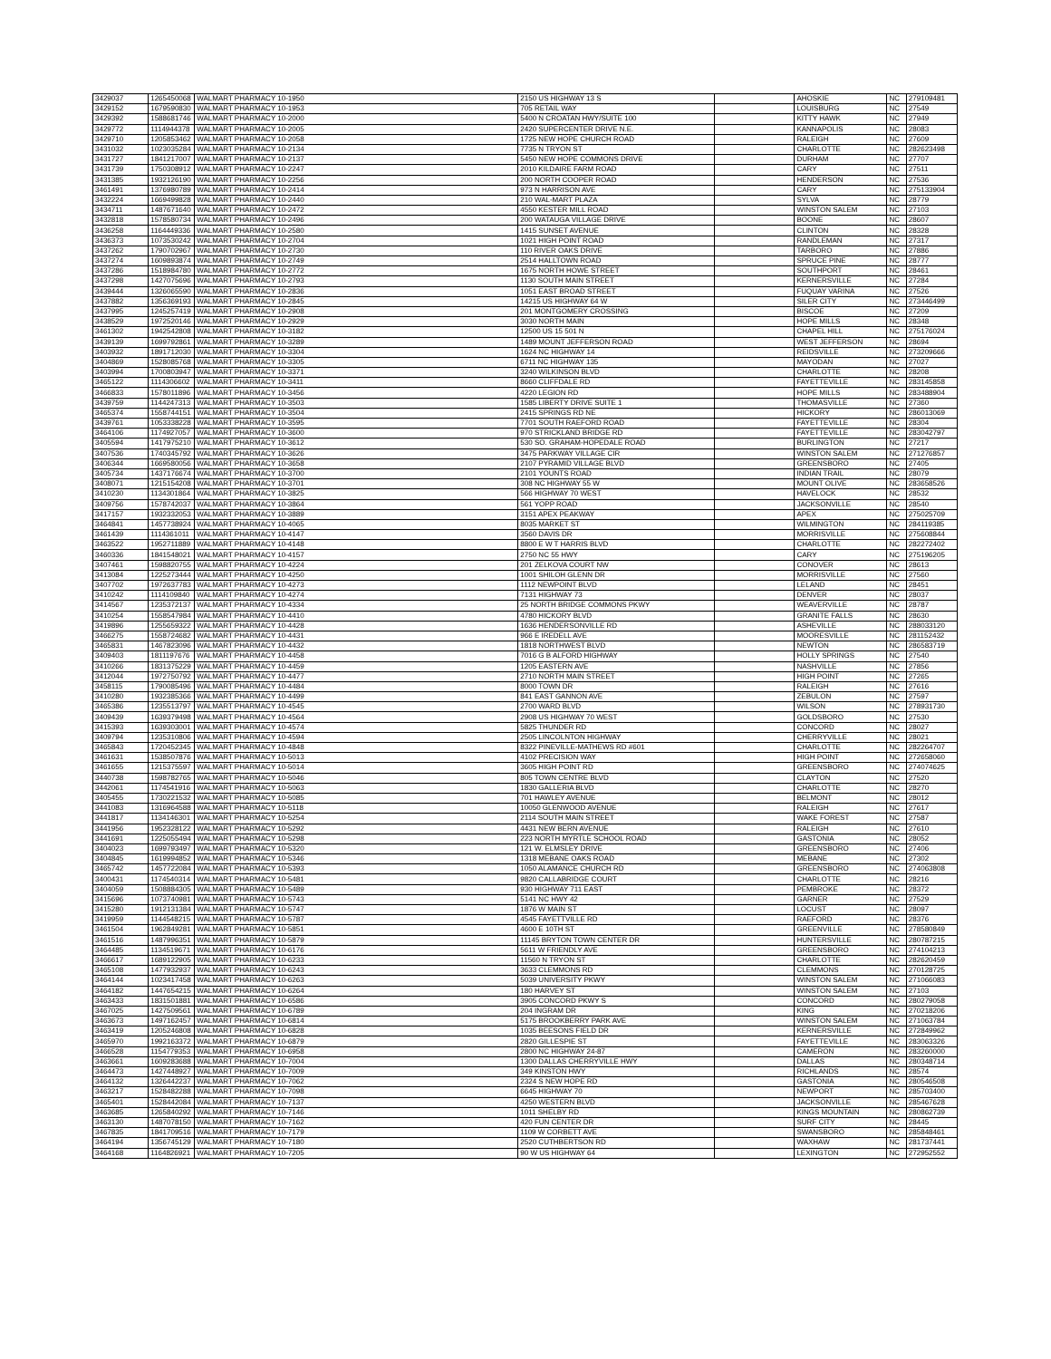| 3429037 | 1265450068 | WALMART PHARMACY 10-1950 | 2150 US HIGHWAY 13 S | | AHOSKIE | NC | 279109481 |
| 3429152 | 1679590830 | WALMART PHARMACY 10-1953 | 705 RETAIL WAY | | LOUISBURG | NC | 27549 |
| 3429392 | 1588681746 | WALMART PHARMACY 10-2000 | 5400 N CROATAN HWY/SUITE 100 | | KITTY HAWK | NC | 27949 |
| 3429772 | 1114944378 | WALMART PHARMACY 10-2005 | 2420 SUPERCENTER DRIVE N.E. | | KANNAPOLIS | NC | 28083 |
| 3429710 | 1205853462 | WALMART PHARMACY 10-2058 | 1725 NEW HOPE CHURCH ROAD | | RALEIGH | NC | 27609 |
| 3431032 | 1023035284 | WALMART PHARMACY 10-2134 | 7735 N TRYON ST | | CHARLOTTE | NC | 282623498 |
| 3431727 | 1841217007 | WALMART PHARMACY 10-2137 | 5450 NEW HOPE COMMONS DRIVE | | DURHAM | NC | 27707 |
| 3431739 | 1750308912 | WALMART PHARMACY 10-2247 | 2010 KILDAIRE FARM ROAD | | CARY | NC | 27511 |
| 3431385 | 1932126190 | WALMART PHARMACY 10-2256 | 200 NORTH COOPER ROAD | | HENDERSON | NC | 27536 |
| 3461491 | 1376980789 | WALMART PHARMACY 10-2414 | 973 N HARRISON AVE | | CARY | NC | 275133904 |
| 3432224 | 1669499828 | WALMART PHARMACY 10-2440 | 210 WAL-MART PLAZA | | SYLVA | NC | 28779 |
| 3434711 | 1487671640 | WALMART PHARMACY 10-2472 | 4550 KESTER MILL ROAD | | WINSTON SALEM | NC | 27103 |
| 3432818 | 1578580734 | WALMART PHARMACY 10-2496 | 200 WATAUGA VILLAGE DRIVE | | BOONE | NC | 28607 |
| 3436258 | 1164449336 | WALMART PHARMACY 10-2580 | 1415 SUNSET AVENUE | | CLINTON | NC | 28328 |
| 3436373 | 1073530242 | WALMART PHARMACY 10-2704 | 1021 HIGH POINT ROAD | | RANDLEMAN | NC | 27317 |
| 3437262 | 1790702967 | WALMART PHARMACY 10-2730 | 110 RIVER OAKS DRIVE | | TARBORO | NC | 27886 |
| 3437274 | 1609893874 | WALMART PHARMACY 10-2749 | 2514 HALLTOWN ROAD | | SPRUCE PINE | NC | 28777 |
| 3437286 | 1518984780 | WALMART PHARMACY 10-2772 | 1675 NORTH HOWE STREET | | SOUTHPORT | NC | 28461 |
| 3437298 | 1427075696 | WALMART PHARMACY 10-2793 | 1130 SOUTH MAIN STREET | | KERNERSVILLE | NC | 27284 |
| 3439444 | 1326065590 | WALMART PHARMACY 10-2836 | 1051 EAST BROAD STREET | | FUQUAY VARINA | NC | 27526 |
| 3437882 | 1356369193 | WALMART PHARMACY 10-2845 | 14215 US HIGHWAY 64 W | | SILER CITY | NC | 273446499 |
| 3437995 | 1245257419 | WALMART PHARMACY 10-2908 | 201 MONTGOMERY CROSSING | | BISCOE | NC | 27209 |
| 3438529 | 1972520146 | WALMART PHARMACY 10-2929 | 3030 NORTH MAIN | | HOPE MILLS | NC | 28348 |
| 3461302 | 1942542808 | WALMART PHARMACY 10-3182 | 12500 US 15 501 N | | CHAPEL HILL | NC | 275176024 |
| 3439139 | 1699792861 | WALMART PHARMACY 10-3289 | 1489 MOUNT JEFFERSON ROAD | | WEST JEFFERSON | NC | 28694 |
| 3403932 | 1891712030 | WALMART PHARMACY 10-3304 | 1624 NC HIGHWAY 14 | | REIDSVILLE | NC | 273209666 |
| 3404869 | 1528085768 | WALMART PHARMACY 10-3305 | 6711 NC HIGHWAY 135 | | MAYODAN | NC | 27027 |
| 3403994 | 1700803947 | WALMART PHARMACY 10-3371 | 3240 WILKINSON BLVD | | CHARLOTTE | NC | 28208 |
| 3465122 | 1114306602 | WALMART PHARMACY 10-3411 | 8660 CLIFFDALE RD | | FAYETTEVILLE | NC | 283145858 |
| 3466833 | 1578011896 | WALMART PHARMACY 10-3456 | 4220 LEGION RD | | HOPE MILLS | NC | 283488904 |
| 3439759 | 1144247313 | WALMART PHARMACY 10-3503 | 1585 LIBERTY DRIVE SUITE 1 | | THOMASVILLE | NC | 27360 |
| 3465374 | 1558744151 | WALMART PHARMACY 10-3504 | 2415 SPRINGS RD NE | | HICKORY | NC | 286013069 |
| 3439761 | 1053338228 | WALMART PHARMACY 10-3595 | 7701 SOUTH RAEFORD ROAD | | FAYETTEVILLE | NC | 28304 |
| 3464106 | 1174927057 | WALMART PHARMACY 10-3600 | 970 STRICKLAND BRIDGE RD | | FAYETTEVILLE | NC | 283042797 |
| 3405594 | 1417975210 | WALMART PHARMACY 10-3612 | 530 SO. GRAHAM-HOPEDALE ROAD | | BURLINGTON | NC | 27217 |
| 3407536 | 1740345792 | WALMART PHARMACY 10-3626 | 3475 PARKWAY VILLAGE CIR | | WINSTON SALEM | NC | 271276857 |
| 3406344 | 1669580056 | WALMART PHARMACY 10-3658 | 2107 PYRAMID VILLAGE BLVD | | GREENSBORO | NC | 27405 |
| 3405734 | 1437176674 | WALMART PHARMACY 10-3700 | 2101 YOUNTS ROAD | | INDIAN TRAIL | NC | 28079 |
| 3408071 | 1215154208 | WALMART PHARMACY 10-3701 | 308 NC HIGHWAY 55 W | | MOUNT OLIVE | NC | 283658526 |
| 3410230 | 1134301864 | WALMART PHARMACY 10-3825 | 566 HIGHWAY 70 WEST | | HAVELOCK | NC | 28532 |
| 3409756 | 1578742037 | WALMART PHARMACY 10-3864 | 561 YOPP ROAD | | JACKSONVILLE | NC | 28540 |
| 3417157 | 1932332053 | WALMART PHARMACY 10-3889 | 3151 APEX PEAKWAY | | APEX | NC | 275025709 |
| 3464841 | 1457738924 | WALMART PHARMACY 10-4065 | 8035 MARKET ST | | WILMINGTON | NC | 284119385 |
| 3461439 | 1114361011 | WALMART PHARMACY 10-4147 | 3560 DAVIS DR | | MORRISVILLE | NC | 275608844 |
| 3463522 | 1952711889 | WALMART PHARMACY 10-4148 | 8800 E W T HARRIS BLVD | | CHARLOTTE | NC | 282272402 |
| 3460336 | 1841548021 | WALMART PHARMACY 10-4157 | 2750 NC 55 HWY | | CARY | NC | 275196205 |
| 3407461 | 1598820755 | WALMART PHARMACY 10-4224 | 201 ZELKOVA COURT NW | | CONOVER | NC | 28613 |
| 3413084 | 1225273444 | WALMART PHARMACY 10-4250 | 1001 SHILOH GLENN DR | | MORRISVILLE | NC | 27560 |
| 3407702 | 1972637783 | WALMART PHARMACY 10-4273 | 1112 NEWPOINT BLVD | | LELAND | NC | 28451 |
| 3410242 | 1114109840 | WALMART PHARMACY 10-4274 | 7131 HIGHWAY 73 | | DENVER | NC | 28037 |
| 3414567 | 1235372137 | WALMART PHARMACY 10-4334 | 25 NORTH BRIDGE COMMONS PKWY | | WEAVERVILLE | NC | 28787 |
| 3410254 | 1558547984 | WALMART PHARMACY 10-4410 | 4780 HICKORY BLVD | | GRANITE FALLS | NC | 28630 |
| 3419896 | 1255659322 | WALMART PHARMACY 10-4428 | 1636 HENDERSONVILLE RD | | ASHEVILLE | NC | 288033120 |
| 3466275 | 1558724682 | WALMART PHARMACY 10-4431 | 966 E IREDELL AVE | | MOORESVILLE | NC | 281152432 |
| 3465831 | 1467823096 | WALMART PHARMACY 10-4432 | 1818 NORTHWEST BLVD | | NEWTON | NC | 286583719 |
| 3409403 | 1811197676 | WALMART PHARMACY 10-4458 | 7016 G B ALFORD HIGHWAY | | HOLLY SPRINGS | NC | 27540 |
| 3410266 | 1831375229 | WALMART PHARMACY 10-4459 | 1205 EASTERN AVE | | NASHVILLE | NC | 27856 |
| 3412044 | 1972750792 | WALMART PHARMACY 10-4477 | 2710 NORTH MAIN STREET | | HIGH POINT | NC | 27265 |
| 3458115 | 1790085496 | WALMART PHARMACY 10-4484 | 8000 TOWN DR | | RALEIGH | NC | 27616 |
| 3410280 | 1932385366 | WALMART PHARMACY 10-4499 | 841 EAST GANNON AVE | | ZEBULON | NC | 27597 |
| 3465386 | 1235513797 | WALMART PHARMACY 10-4545 | 2700 WARD BLVD | | WILSON | NC | 278931730 |
| 3409439 | 1639379498 | WALMART PHARMACY 10-4564 | 2908 US HIGHWAY 70 WEST | | GOLDSBORO | NC | 27530 |
| 3415393 | 1639303001 | WALMART PHARMACY 10-4574 | 5825 THUNDER RD | | CONCORD | NC | 28027 |
| 3409794 | 1235310806 | WALMART PHARMACY 10-4594 | 2505 LINCOLNTON HIGHWAY | | CHERRYVILLE | NC | 28021 |
| 3465843 | 1720452345 | WALMART PHARMACY 10-4848 | 8322 PINEVILLE-MATHEWS RD #601 | | CHARLOTTE | NC | 282264707 |
| 3461631 | 1538507876 | WALMART PHARMACY 10-5013 | 4102 PRECISION WAY | | HIGH POINT | NC | 272658060 |
| 3461655 | 1215375597 | WALMART PHARMACY 10-5014 | 3605 HIGH POINT RD | | GREENSBORO | NC | 274074625 |
| 3440738 | 1598782765 | WALMART PHARMACY 10-5046 | 805 TOWN CENTRE BLVD | | CLAYTON | NC | 27520 |
| 3442061 | 1174541916 | WALMART PHARMACY 10-5063 | 1830 GALLERIA BLVD | | CHARLOTTE | NC | 28270 |
| 3405455 | 1730221532 | WALMART PHARMACY 10-5085 | 701 HAWLEY AVENUE | | BELMONT | NC | 28012 |
| 3441083 | 1316964588 | WALMART PHARMACY 10-5118 | 10050 GLENWOOD AVENUE | | RALEIGH | NC | 27617 |
| 3441817 | 1134146301 | WALMART PHARMACY 10-5254 | 2114 SOUTH MAIN STREET | | WAKE FOREST | NC | 27587 |
| 3441956 | 1952328122 | WALMART PHARMACY 10-5292 | 4431 NEW BERN AVENUE | | RALEIGH | NC | 27610 |
| 3441691 | 1225055494 | WALMART PHARMACY 10-5298 | 223 NORTH MYRTLE SCHOOL ROAD | | GASTONIA | NC | 28052 |
| 3404023 | 1699793497 | WALMART PHARMACY 10-5320 | 121 W. ELMSLEY DRIVE | | GREENSBORO | NC | 27406 |
| 3404845 | 1619994852 | WALMART PHARMACY 10-5346 | 1318 MEBANE OAKS ROAD | | MEBANE | NC | 27302 |
| 3465742 | 1457722084 | WALMART PHARMACY 10-5393 | 1050 ALAMANCE CHURCH RD | | GREENSBORO | NC | 274063808 |
| 3400431 | 1174540314 | WALMART PHARMACY 10-5481 | 9820 CALLABRIDGE COURT | | CHARLOTTE | NC | 28216 |
| 3404059 | 1508884305 | WALMART PHARMACY 10-5489 | 930 HIGHWAY 711 EAST | | PEMBROKE | NC | 28372 |
| 3415696 | 1073740981 | WALMART PHARMACY 10-5743 | 5141 NC HWY 42 | | GARNER | NC | 27529 |
| 3415280 | 1912131384 | WALMART PHARMACY 10-5747 | 1876 W MAIN ST | | LOCUST | NC | 28097 |
| 3419959 | 1144548215 | WALMART PHARMACY 10-5787 | 4545 FAYETTVILLE RD | | RAEFORD | NC | 28376 |
| 3461504 | 1962849281 | WALMART PHARMACY 10-5851 | 4600 E 10TH ST | | GREENVILLE | NC | 278580849 |
| 3461516 | 1487996351 | WALMART PHARMACY 10-5879 | 11145 BRYTON TOWN CENTER DR | | HUNTERSVILLE | NC | 280787215 |
| 3464485 | 1134519671 | WALMART PHARMACY 10-6176 | 5611 W FRIENDLY AVE | | GREENSBORO | NC | 274104213 |
| 3466617 | 1689122905 | WALMART PHARMACY 10-6233 | 11560 N TRYON ST | | CHARLOTTE | NC | 282620459 |
| 3465108 | 1477932937 | WALMART PHARMACY 10-6243 | 3633 CLEMMONS RD | | CLEMMONS | NC | 270128725 |
| 3464144 | 1023417458 | WALMART PHARMACY 10-6263 | 5039 UNIVERSITY PKWY | | WINSTON SALEM | NC | 271066083 |
| 3464182 | 1447654215 | WALMART PHARMACY 10-6264 | 180 HARVEY ST | | WINSTON SALEM | NC | 27103 |
| 3463433 | 1831501881 | WALMART PHARMACY 10-6586 | 3905 CONCORD PKWY S | | CONCORD | NC | 280279058 |
| 3467025 | 1427509561 | WALMART PHARMACY 10-6789 | 204 INGRAM DR | | KING | NC | 270218206 |
| 3463673 | 1497162457 | WALMART PHARMACY 10-6814 | 5175 BROOKBERRY PARK AVE | | WINSTON SALEM | NC | 271063784 |
| 3463419 | 1205246808 | WALMART PHARMACY 10-6828 | 1035 BEESONS FIELD DR | | KERNERSVILLE | NC | 272849962 |
| 3465970 | 1992163372 | WALMART PHARMACY 10-6879 | 2820 GILLESPIE ST | | FAYETTEVILLE | NC | 283063326 |
| 3466528 | 1154779353 | WALMART PHARMACY 10-6958 | 2800 NC HIGHWAY 24-87 | | CAMERON | NC | 283260000 |
| 3463661 | 1609283688 | WALMART PHARMACY 10-7004 | 1300 DALLAS CHERRYVILLE HWY | | DALLAS | NC | 280348714 |
| 3464473 | 1427448927 | WALMART PHARMACY 10-7009 | 349 KINSTON HWY | | RICHLANDS | NC | 28574 |
| 3464132 | 1326442237 | WALMART PHARMACY 10-7062 | 2324 S NEW HOPE RD | | GASTONIA | NC | 280546508 |
| 3463217 | 1528482288 | WALMART PHARMACY 10-7098 | 6645 HIGHWAY 70 | | NEWPORT | NC | 285703400 |
| 3465401 | 1528442084 | WALMART PHARMACY 10-7137 | 4250 WESTERN BLVD | | JACKSONVILLE | NC | 285467628 |
| 3463685 | 1265840292 | WALMART PHARMACY 10-7146 | 1011 SHELBY RD | | KINGS MOUNTAIN | NC | 280862739 |
| 3463130 | 1487078150 | WALMART PHARMACY 10-7162 | 420 FUN CENTER DR | | SURF CITY | NC | 28445 |
| 3467835 | 1841709516 | WALMART PHARMACY 10-7179 | 1109 W CORBETT AVE | | SWANSBORO | NC | 285848461 |
| 3464194 | 1356745129 | WALMART PHARMACY 10-7180 | 2520 CUTHBERTSON RD | | WAXHAW | NC | 281737441 |
| 3464168 | 1164826921 | WALMART PHARMACY 10-7205 | 90 W US HIGHWAY 64 | | LEXINGTON | NC | 272952552 |